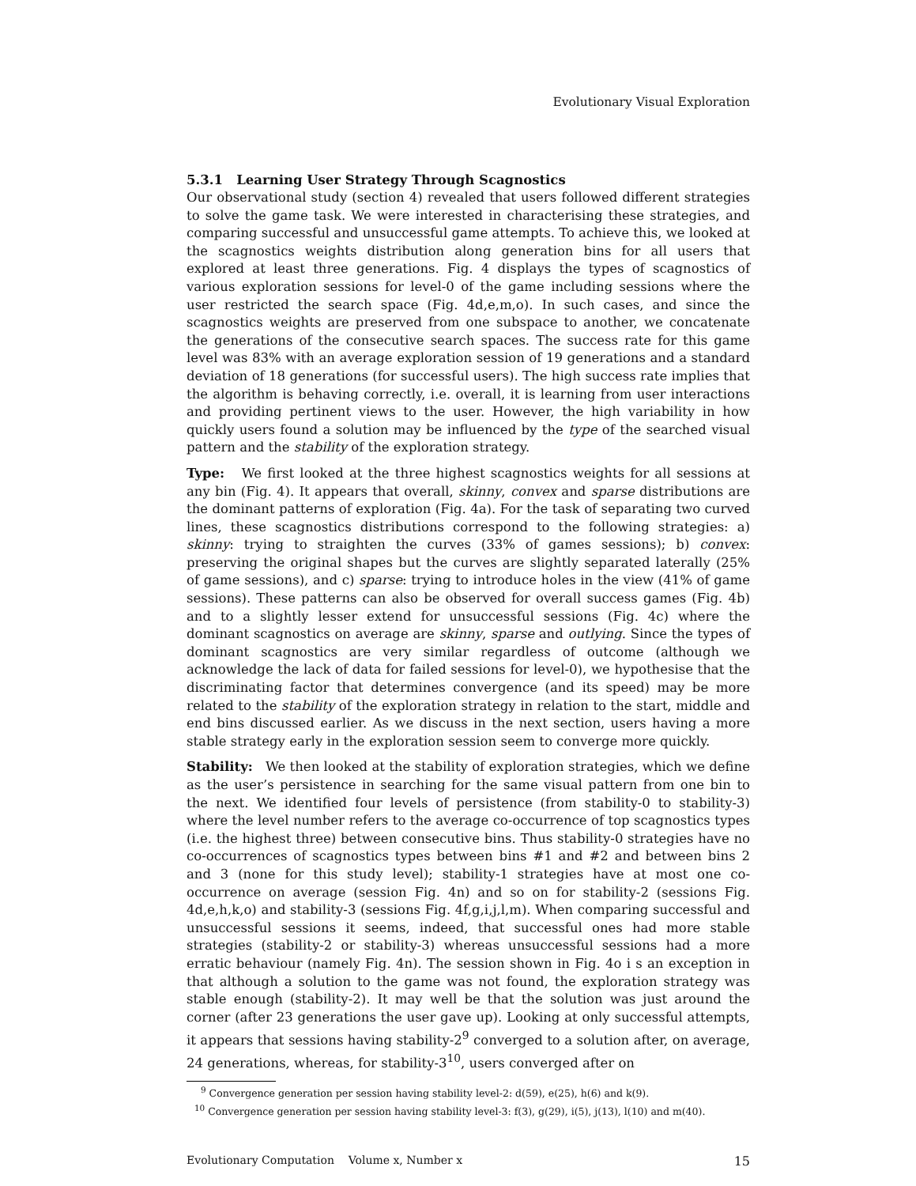Evolutionary Visual Exploration
5.3.1 Learning User Strategy Through Scagnostics
Our observational study (section 4) revealed that users followed different strategies to solve the game task. We were interested in characterising these strategies, and comparing successful and unsuccessful game attempts. To achieve this, we looked at the scagnostics weights distribution along generation bins for all users that explored at least three generations. Fig. 4 displays the types of scagnostics of various exploration sessions for level-0 of the game including sessions where the user restricted the search space (Fig. 4d,e,m,o). In such cases, and since the scagnostics weights are preserved from one subspace to another, we concatenate the generations of the consecutive search spaces. The success rate for this game level was 83% with an average exploration session of 19 generations and a standard deviation of 18 generations (for successful users). The high success rate implies that the algorithm is behaving correctly, i.e. overall, it is learning from user interactions and providing pertinent views to the user. However, the high variability in how quickly users found a solution may be influenced by the type of the searched visual pattern and the stability of the exploration strategy.
Type: We first looked at the three highest scagnostics weights for all sessions at any bin (Fig. 4). It appears that overall, skinny, convex and sparse distributions are the dominant patterns of exploration (Fig. 4a). For the task of separating two curved lines, these scagnostics distributions correspond to the following strategies: a) skinny: trying to straighten the curves (33% of games sessions); b) convex: preserving the original shapes but the curves are slightly separated laterally (25% of game sessions), and c) sparse: trying to introduce holes in the view (41% of game sessions). These patterns can also be observed for overall success games (Fig. 4b) and to a slightly lesser extend for unsuccessful sessions (Fig. 4c) where the dominant scagnostics on average are skinny, sparse and outlying. Since the types of dominant scagnostics are very similar regardless of outcome (although we acknowledge the lack of data for failed sessions for level-0), we hypothesise that the discriminating factor that determines convergence (and its speed) may be more related to the stability of the exploration strategy in relation to the start, middle and end bins discussed earlier. As we discuss in the next section, users having a more stable strategy early in the exploration session seem to converge more quickly.
Stability: We then looked at the stability of exploration strategies, which we define as the user’s persistence in searching for the same visual pattern from one bin to the next. We identified four levels of persistence (from stability-0 to stability-3) where the level number refers to the average co-occurrence of top scagnostics types (i.e. the highest three) between consecutive bins. Thus stability-0 strategies have no co-occurrences of scagnostics types between bins #1 and #2 and between bins 2 and 3 (none for this study level); stability-1 strategies have at most one co-occurrence on average (session Fig. 4n) and so on for stability-2 (sessions Fig. 4d,e,h,k,o) and stability-3 (sessions Fig. 4f,g,i,j,l,m). When comparing successful and unsuccessful sessions it seems, indeed, that successful ones had more stable strategies (stability-2 or stability-3) whereas unsuccessful sessions had a more erratic behaviour (namely Fig. 4n). The session shown in Fig. 4o i s an exception in that although a solution to the game was not found, the exploration strategy was stable enough (stability-2). It may well be that the solution was just around the corner (after 23 generations the user gave up). Looking at only successful attempts, it appears that sessions having stability-2<sup>9</sup> converged to a solution after, on average, 24 generations, whereas, for stability-3<sup>10</sup>, users converged after on
<sup>9</sup> Convergence generation per session having stability level-2: d(59), e(25), h(6) and k(9).
<sup>10</sup> Convergence generation per session having stability level-3: f(3), g(29), i(5), j(13), l(10) and m(40).
Evolutionary Computation Volume x, Number x 15